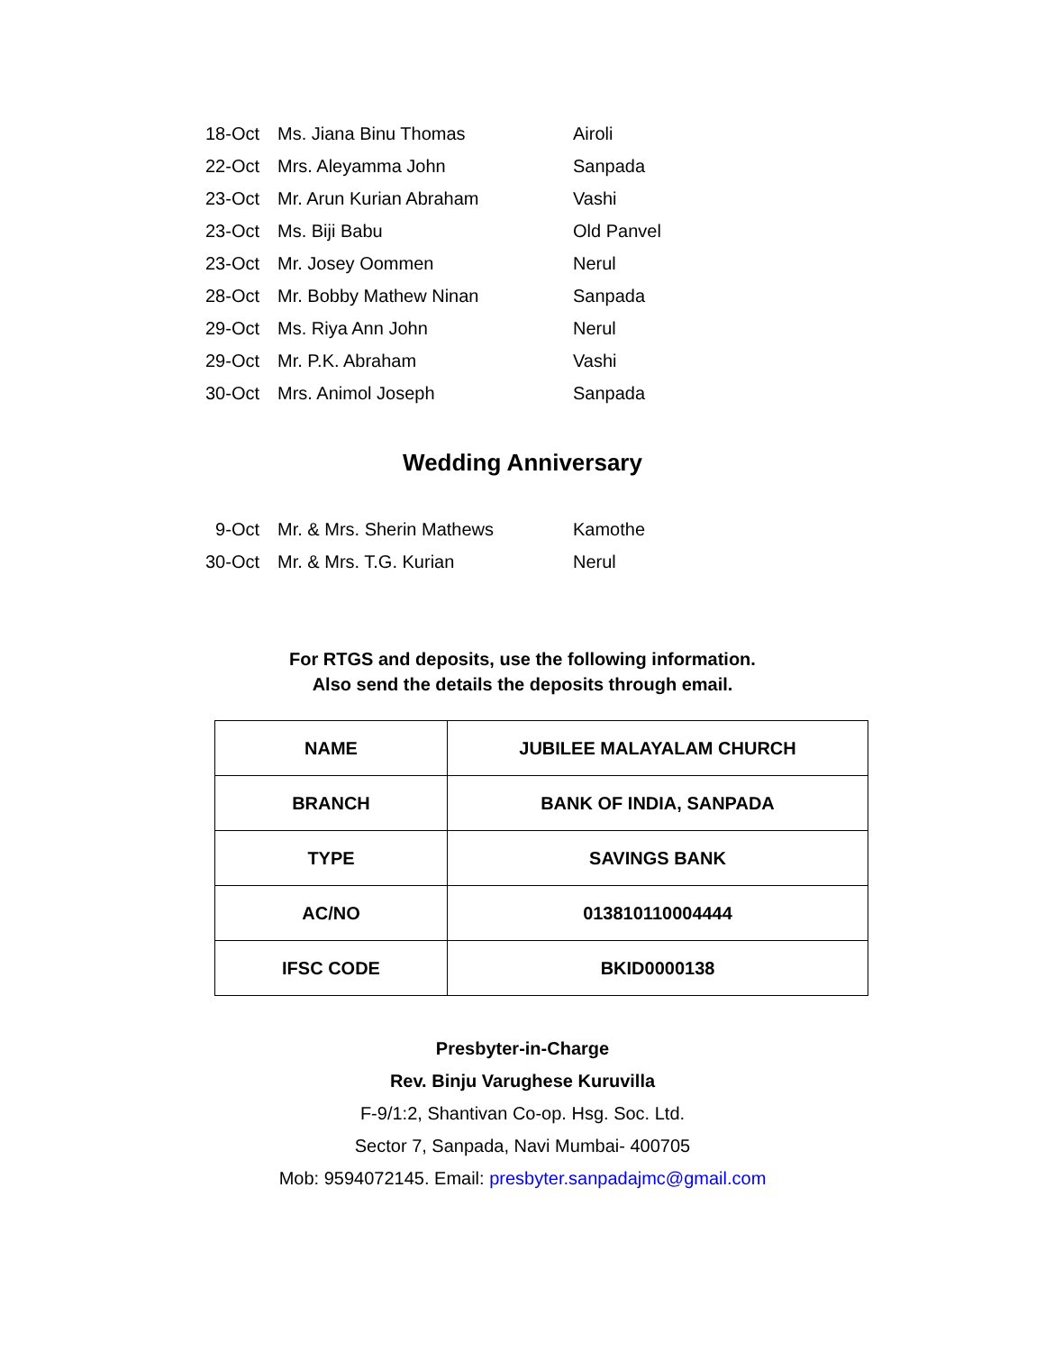| 18-Oct | Ms. Jiana Binu Thomas | Airoli |
| 22-Oct | Mrs. Aleyamma John | Sanpada |
| 23-Oct | Mr. Arun Kurian Abraham | Vashi |
| 23-Oct | Ms. Biji Babu | Old Panvel |
| 23-Oct | Mr. Josey Oommen | Nerul |
| 28-Oct | Mr. Bobby Mathew Ninan | Sanpada |
| 29-Oct | Ms. Riya Ann John | Nerul |
| 29-Oct | Mr. P.K. Abraham | Vashi |
| 30-Oct | Mrs. Animol Joseph | Sanpada |
Wedding Anniversary
| 9-Oct | Mr. & Mrs. Sherin Mathews | Kamothe |
| 30-Oct | Mr. & Mrs. T.G. Kurian | Nerul |
For RTGS and deposits, use the following information.
Also send the details the deposits through email.
| NAME | JUBILEE MALAYALAM CHURCH |
| BRANCH | BANK OF INDIA, SANPADA |
| TYPE | SAVINGS BANK |
| AC/NO | 013810110004444 |
| IFSC CODE | BKID0000138 |
Presbyter-in-Charge
Rev. Binju Varughese Kuruvilla
F-9/1:2, Shantivan Co-op. Hsg. Soc. Ltd.
Sector 7, Sanpada, Navi Mumbai- 400705
Mob: 9594072145. Email: presbyter.sanpadajmc@gmail.com